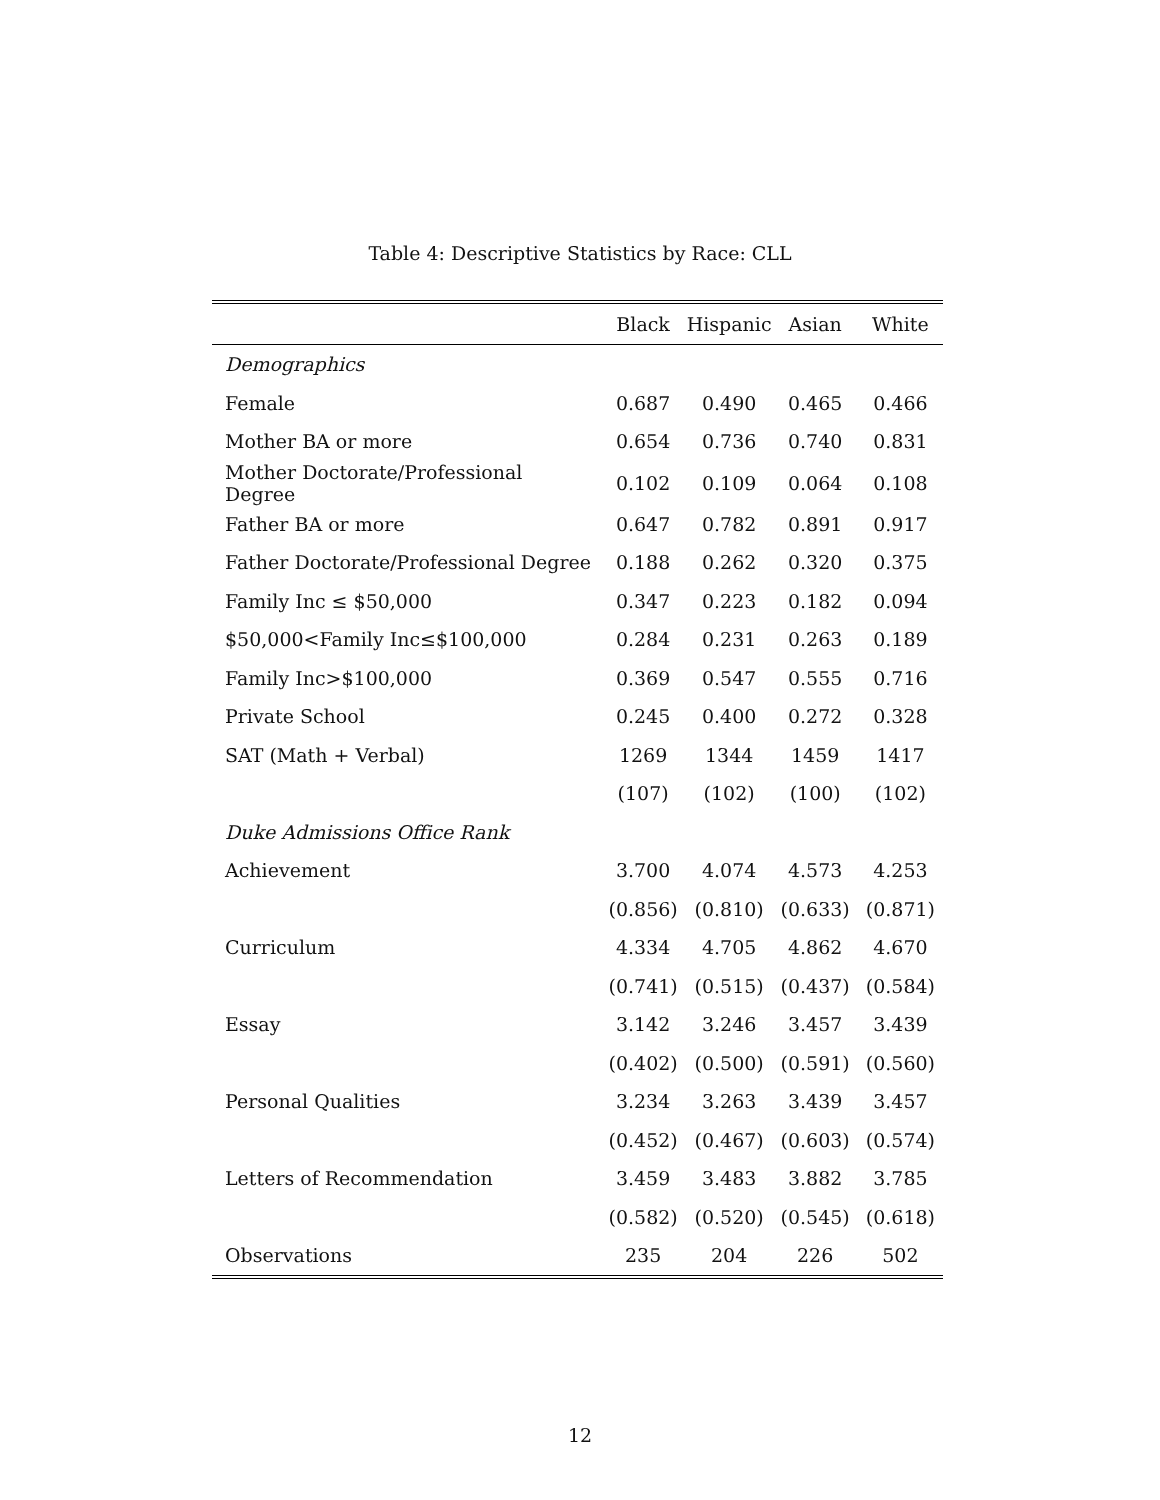Table 4: Descriptive Statistics by Race: CLL
| | Black | Hispanic | Asian | White |
| --- | --- | --- | --- | --- |
| Demographics | | | | |
| Female | 0.687 | 0.490 | 0.465 | 0.466 |
| Mother BA or more | 0.654 | 0.736 | 0.740 | 0.831 |
| Mother Doctorate/Professional Degree | 0.102 | 0.109 | 0.064 | 0.108 |
| Father BA or more | 0.647 | 0.782 | 0.891 | 0.917 |
| Father Doctorate/Professional Degree | 0.188 | 0.262 | 0.320 | 0.375 |
| Family Inc ≤ $50,000 | 0.347 | 0.223 | 0.182 | 0.094 |
| $50,000<Family Inc≤$100,000 | 0.284 | 0.231 | 0.263 | 0.189 |
| Family Inc>$100,000 | 0.369 | 0.547 | 0.555 | 0.716 |
| Private School | 0.245 | 0.400 | 0.272 | 0.328 |
| SAT (Math + Verbal) | 1269 | 1344 | 1459 | 1417 |
| | (107) | (102) | (100) | (102) |
| Duke Admissions Office Rank | | | | |
| Achievement | 3.700 | 4.074 | 4.573 | 4.253 |
| | (0.856) | (0.810) | (0.633) | (0.871) |
| Curriculum | 4.334 | 4.705 | 4.862 | 4.670 |
| | (0.741) | (0.515) | (0.437) | (0.584) |
| Essay | 3.142 | 3.246 | 3.457 | 3.439 |
| | (0.402) | (0.500) | (0.591) | (0.560) |
| Personal Qualities | 3.234 | 3.263 | 3.439 | 3.457 |
| | (0.452) | (0.467) | (0.603) | (0.574) |
| Letters of Recommendation | 3.459 | 3.483 | 3.882 | 3.785 |
| | (0.582) | (0.520) | (0.545) | (0.618) |
| Observations | 235 | 204 | 226 | 502 |
12